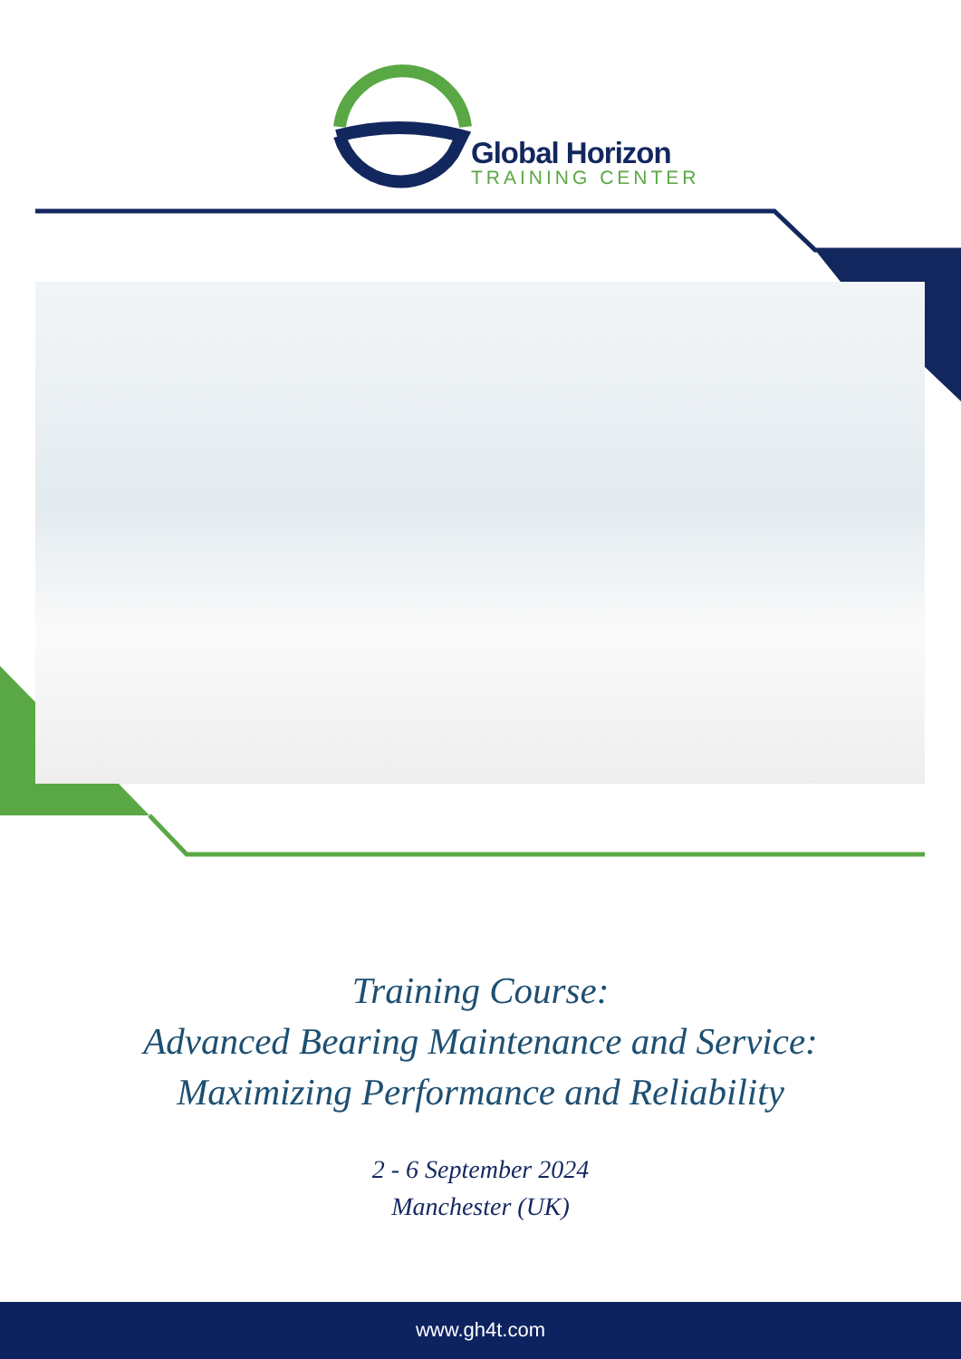Global Horizon
TRAINING CENTER
Training Course:
Advanced Bearing Maintenance and Service:
Maximizing Performance and Reliability
2 - 6 September 2024
Manchester (UK)
www.gh4t.com